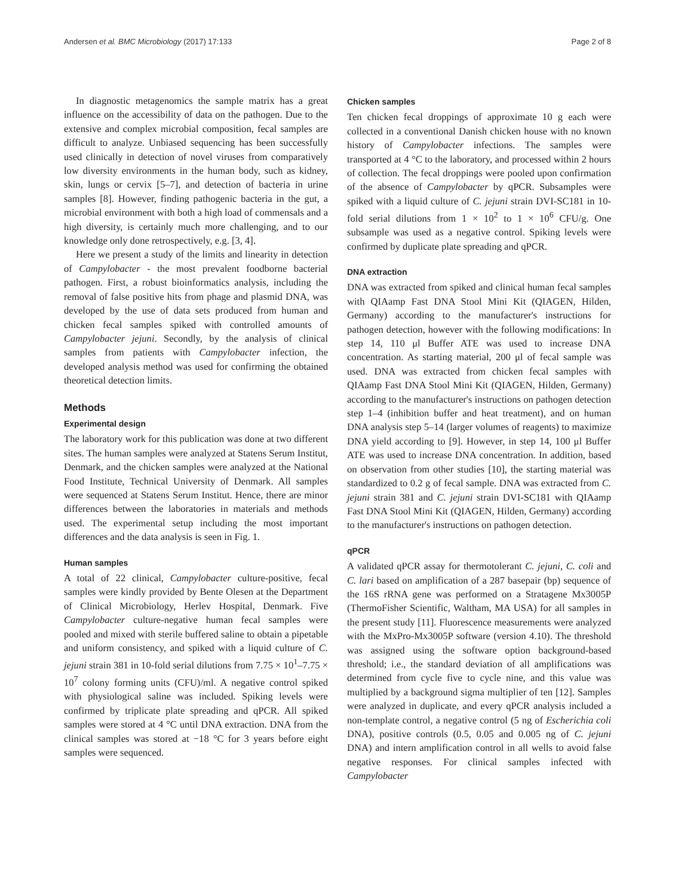Andersen et al. BMC Microbiology (2017) 17:133 Page 2 of 8
In diagnostic metagenomics the sample matrix has a great influence on the accessibility of data on the pathogen. Due to the extensive and complex microbial composition, fecal samples are difficult to analyze. Unbiased sequencing has been successfully used clinically in detection of novel viruses from comparatively low diversity environments in the human body, such as kidney, skin, lungs or cervix [5–7], and detection of bacteria in urine samples [8]. However, finding pathogenic bacteria in the gut, a microbial environment with both a high load of commensals and a high diversity, is certainly much more challenging, and to our knowledge only done retrospectively, e.g. [3, 4].
Here we present a study of the limits and linearity in detection of Campylobacter - the most prevalent foodborne bacterial pathogen. First, a robust bioinformatics analysis, including the removal of false positive hits from phage and plasmid DNA, was developed by the use of data sets produced from human and chicken fecal samples spiked with controlled amounts of Campylobacter jejuni. Secondly, by the analysis of clinical samples from patients with Campylobacter infection, the developed analysis method was used for confirming the obtained theoretical detection limits.
Methods
Experimental design
The laboratory work for this publication was done at two different sites. The human samples were analyzed at Statens Serum Institut, Denmark, and the chicken samples were analyzed at the National Food Institute, Technical University of Denmark. All samples were sequenced at Statens Serum Institut. Hence, there are minor differences between the laboratories in materials and methods used. The experimental setup including the most important differences and the data analysis is seen in Fig. 1.
Human samples
A total of 22 clinical, Campylobacter culture-positive, fecal samples were kindly provided by Bente Olesen at the Department of Clinical Microbiology, Herlev Hospital, Denmark. Five Campylobacter culture-negative human fecal samples were pooled and mixed with sterile buffered saline to obtain a pipetable and uniform consistency, and spiked with a liquid culture of C. jejuni strain 381 in 10-fold serial dilutions from 7.75 × 10<sup>1</sup>–7.75 × 10<sup>7</sup> colony forming units (CFU)/ml. A negative control spiked with physiological saline was included. Spiking levels were confirmed by triplicate plate spreading and qPCR. All spiked samples were stored at 4 °C until DNA extraction. DNA from the clinical samples was stored at −18 °C for 3 years before eight samples were sequenced.
Chicken samples
Ten chicken fecal droppings of approximate 10 g each were collected in a conventional Danish chicken house with no known history of Campylobacter infections. The samples were transported at 4 °C to the laboratory, and processed within 2 hours of collection. The fecal droppings were pooled upon confirmation of the absence of Campylobacter by qPCR. Subsamples were spiked with a liquid culture of C. jejuni strain DVI-SC181 in 10-fold serial dilutions from 1 × 10<sup>2</sup> to 1 × 10<sup>6</sup> CFU/g. One subsample was used as a negative control. Spiking levels were confirmed by duplicate plate spreading and qPCR.
DNA extraction
DNA was extracted from spiked and clinical human fecal samples with QIAamp Fast DNA Stool Mini Kit (QIAGEN, Hilden, Germany) according to the manufacturer's instructions for pathogen detection, however with the following modifications: In step 14, 110 μl Buffer ATE was used to increase DNA concentration. As starting material, 200 μl of fecal sample was used. DNA was extracted from chicken fecal samples with QIAamp Fast DNA Stool Mini Kit (QIAGEN, Hilden, Germany) according to the manufacturer's instructions on pathogen detection step 1–4 (inhibition buffer and heat treatment), and on human DNA analysis step 5–14 (larger volumes of reagents) to maximize DNA yield according to [9]. However, in step 14, 100 μl Buffer ATE was used to increase DNA concentration. In addition, based on observation from other studies [10], the starting material was standardized to 0.2 g of fecal sample. DNA was extracted from C. jejuni strain 381 and C. jejuni strain DVI-SC181 with QIAamp Fast DNA Stool Mini Kit (QIAGEN, Hilden, Germany) according to the manufacturer's instructions on pathogen detection.
qPCR
A validated qPCR assay for thermotolerant C. jejuni, C. coli and C. lari based on amplification of a 287 basepair (bp) sequence of the 16S rRNA gene was performed on a Stratagene Mx3005P (ThermoFisher Scientific, Waltham, MA USA) for all samples in the present study [11]. Fluorescence measurements were analyzed with the MxPro-Mx3005P software (version 4.10). The threshold was assigned using the software option background-based threshold; i.e., the standard deviation of all amplifications was determined from cycle five to cycle nine, and this value was multiplied by a background sigma multiplier of ten [12]. Samples were analyzed in duplicate, and every qPCR analysis included a non-template control, a negative control (5 ng of Escherichia coli DNA), positive controls (0.5, 0.05 and 0.005 ng of C. jejuni DNA) and intern amplification control in all wells to avoid false negative responses. For clinical samples infected with Campylobacter